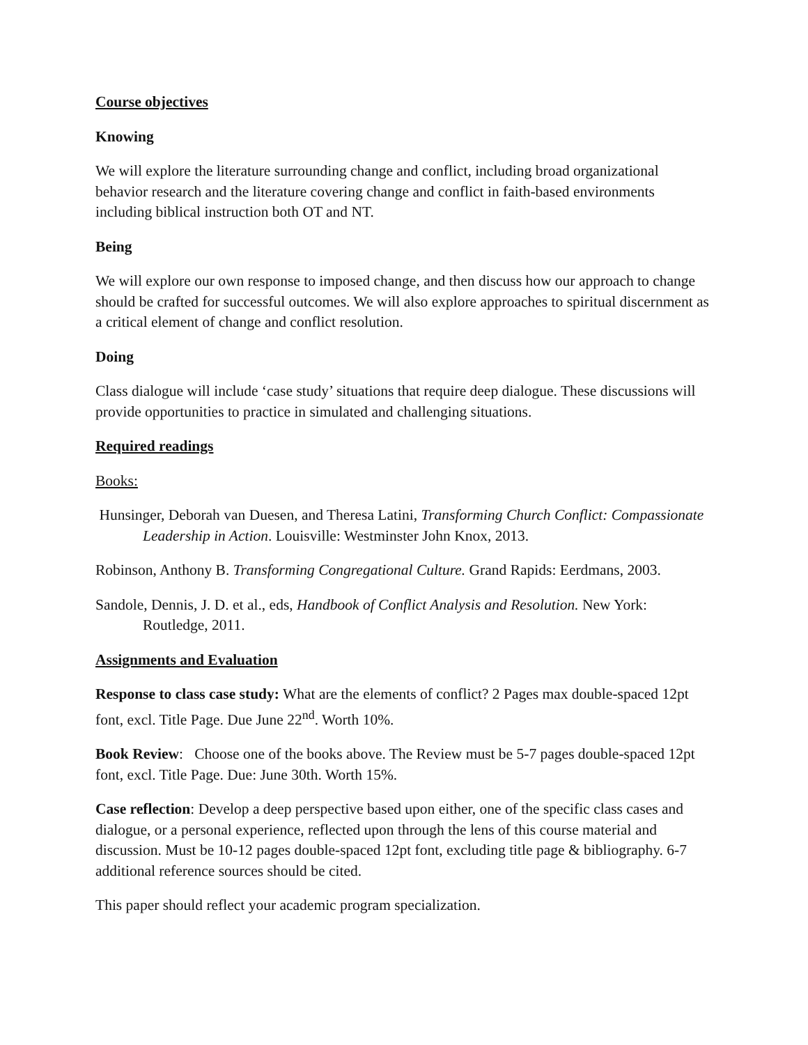Course objectives
Knowing
We will explore the literature surrounding change and conflict, including broad organizational behavior research and the literature covering change and conflict in faith-based environments including biblical instruction both OT and NT.
Being
We will explore our own response to imposed change, and then discuss how our approach to change should be crafted for successful outcomes. We will also explore approaches to spiritual discernment as a critical element of change and conflict resolution.
Doing
Class dialogue will include ‘case study’ situations that require deep dialogue. These discussions will provide opportunities to practice in simulated and challenging situations.
Required readings
Books:
Hunsinger, Deborah van Duesen, and Theresa Latini, Transforming Church Conflict: Compassionate Leadership in Action. Louisville: Westminster John Knox, 2013.
Robinson, Anthony B. Transforming Congregational Culture. Grand Rapids: Eerdmans, 2003.
Sandole, Dennis, J. D. et al., eds, Handbook of Conflict Analysis and Resolution. New York: Routledge, 2011.
Assignments and Evaluation
Response to class case study: What are the elements of conflict? 2 Pages max double-spaced 12pt font, excl. Title Page. Due June 22<sup>nd</sup>. Worth 10%.
Book Review: Choose one of the books above. The Review must be 5-7 pages double-spaced 12pt font, excl. Title Page. Due: June 30th. Worth 15%.
Case reflection: Develop a deep perspective based upon either, one of the specific class cases and dialogue, or a personal experience, reflected upon through the lens of this course material and discussion. Must be 10-12 pages double-spaced 12pt font, excluding title page & bibliography. 6-7 additional reference sources should be cited.
This paper should reflect your academic program specialization.